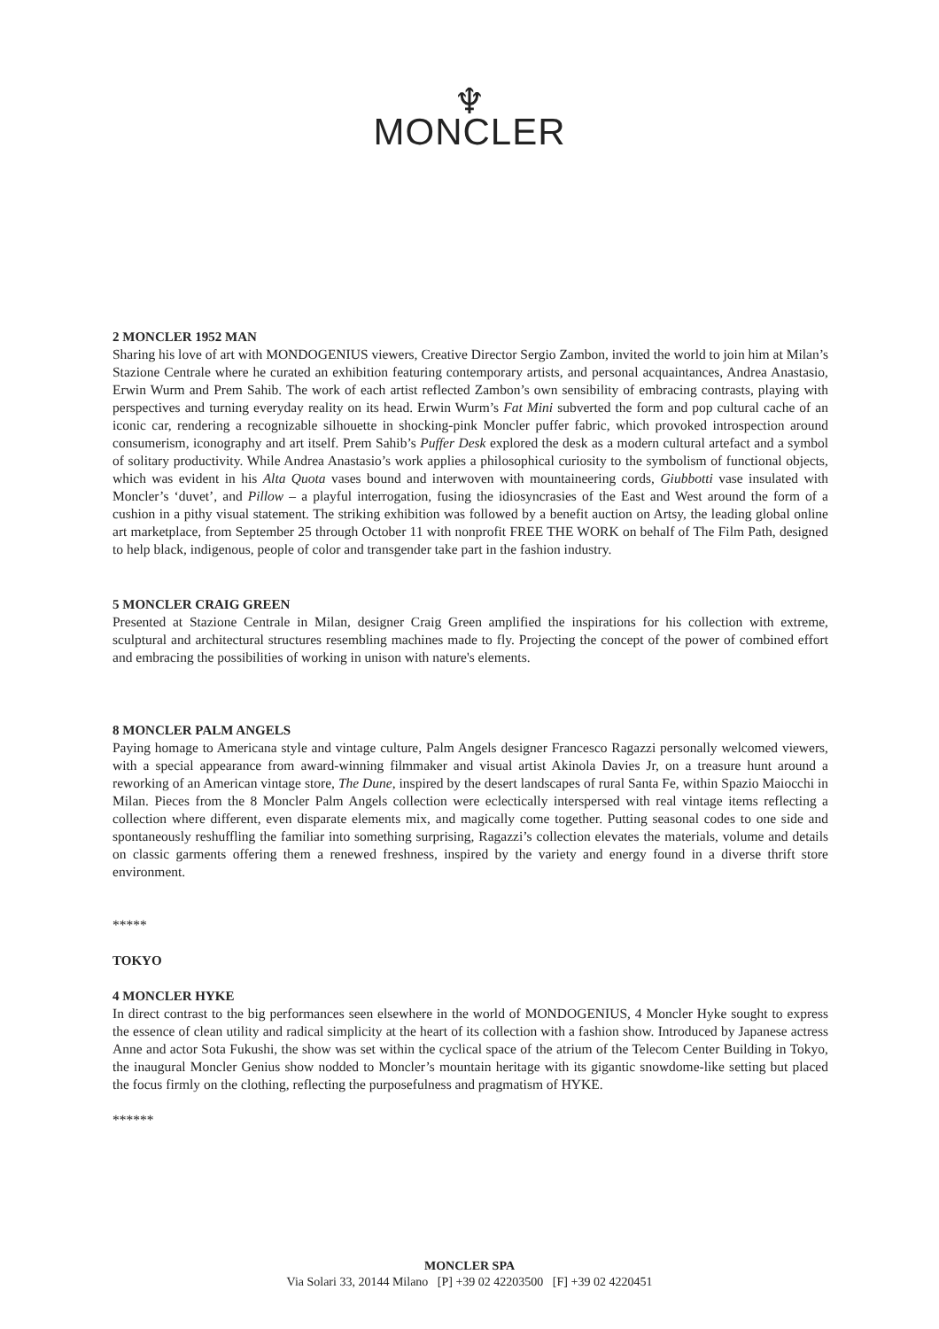♆
MONCLER
2 MONCLER 1952 MAN
Sharing his love of art with MONDOGENIUS viewers, Creative Director Sergio Zambon, invited the world to join him at Milan’s Stazione Centrale where he curated an exhibition featuring contemporary artists, and personal acquaintances, Andrea Anastasio, Erwin Wurm and Prem Sahib. The work of each artist reflected Zambon’s own sensibility of embracing contrasts, playing with perspectives and turning everyday reality on its head. Erwin Wurm’s Fat Mini subverted the form and pop cultural cache of an iconic car, rendering a recognizable silhouette in shocking-pink Moncler puffer fabric, which provoked introspection around consumerism, iconography and art itself. Prem Sahib’s Puffer Desk explored the desk as a modern cultural artefact and a symbol of solitary productivity. While Andrea Anastasio’s work applies a philosophical curiosity to the symbolism of functional objects, which was evident in his Alta Quota vases bound and interwoven with mountaineering cords, Giubbotti vase insulated with Moncler’s ‘duvet’, and Pillow – a playful interrogation, fusing the idiosyncrasies of the East and West around the form of a cushion in a pithy visual statement. The striking exhibition was followed by a benefit auction on Artsy, the leading global online art marketplace, from September 25 through October 11 with nonprofit FREE THE WORK on behalf of The Film Path, designed to help black, indigenous, people of color and transgender take part in the fashion industry.
5 MONCLER CRAIG GREEN
Presented at Stazione Centrale in Milan, designer Craig Green amplified the inspirations for his collection with extreme, sculptural and architectural structures resembling machines made to fly. Projecting the concept of the power of combined effort and embracing the possibilities of working in unison with nature's elements.
8 MONCLER PALM ANGELS
Paying homage to Americana style and vintage culture, Palm Angels designer Francesco Ragazzi personally welcomed viewers, with a special appearance from award-winning filmmaker and visual artist Akinola Davies Jr, on a treasure hunt around a reworking of an American vintage store, The Dune, inspired by the desert landscapes of rural Santa Fe, within Spazio Maiocchi in Milan. Pieces from the 8 Moncler Palm Angels collection were eclectically interspersed with real vintage items reflecting a collection where different, even disparate elements mix, and magically come together. Putting seasonal codes to one side and spontaneously reshuffling the familiar into something surprising, Ragazzi’s collection elevates the materials, volume and details on classic garments offering them a renewed freshness, inspired by the variety and energy found in a diverse thrift store environment.
*****
TOKYO
4 MONCLER HYKE
In direct contrast to the big performances seen elsewhere in the world of MONDOGENIUS, 4 Moncler Hyke sought to express the essence of clean utility and radical simplicity at the heart of its collection with a fashion show. Introduced by Japanese actress Anne and actor Sota Fukushi, the show was set within the cyclical space of the atrium of the Telecom Center Building in Tokyo, the inaugural Moncler Genius show nodded to Moncler’s mountain heritage with its gigantic snowdome-like setting but placed the focus firmly on the clothing, reflecting the purposefulness and pragmatism of HYKE.
******
MONCLER SPA
Via Solari 33, 20144 Milano [P] +39 02 42203500 [F] +39 02 4220451